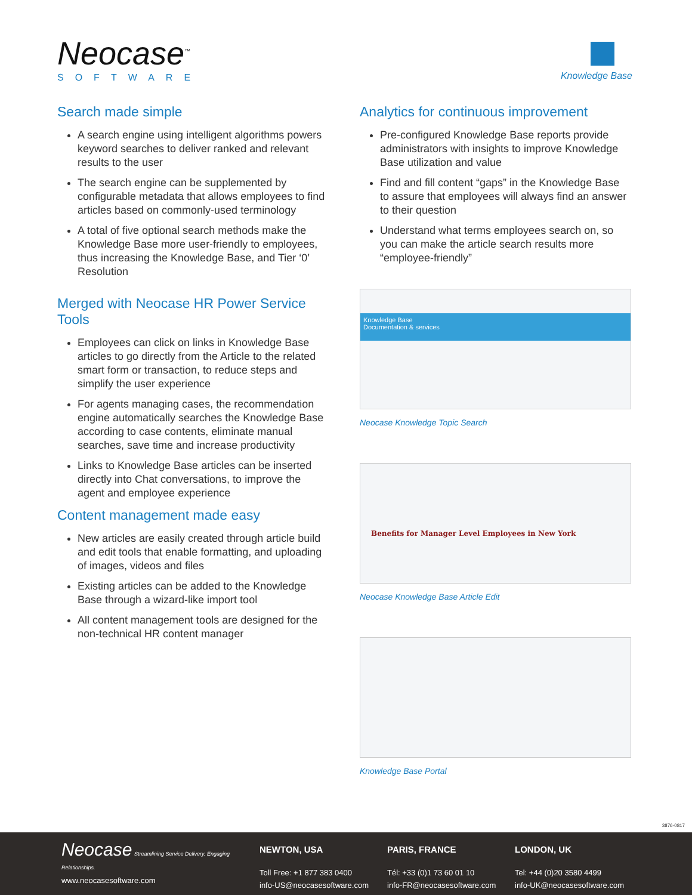Neocase<sup>™</sup>
SOFTWARE
Knowledge Base
Search made simple
A search engine using intelligent algorithms powers keyword searches to deliver ranked and relevant results to the user
The search engine can be supplemented by configurable metadata that allows employees to find articles based on commonly-used terminology
A total of five optional search methods make the Knowledge Base more user-friendly to employees, thus increasing the Knowledge Base, and Tier ‘0’ Resolution
Merged with Neocase HR Power Service Tools
Employees can click on links in Knowledge Base articles to go directly from the Article to the related smart form or transaction, to reduce steps and simplify the user experience
For agents managing cases, the recommendation engine automatically searches the Knowledge Base according to case contents, eliminate manual searches, save time and increase productivity
Links to Knowledge Base articles can be inserted directly into Chat conversations, to improve the agent and employee experience
Content management made easy
New articles are easily created through article build and edit tools that enable formatting, and uploading of images, videos and files
Existing articles can be added to the Knowledge Base through a wizard-like import tool
All content management tools are designed for the non-technical HR content manager
Analytics for continuous improvement
Pre-configured Knowledge Base reports provide administrators with insights to improve Knowledge Base utilization and value
Find and fill content “gaps” in the Knowledge Base to assure that employees will always find an answer to their question
Understand what terms employees search on, so you can make the article search results more “employee-friendly”
Knowledge Base
Documentation & services
Neocase Knowledge Topic Search
Benefits for Manager Level Employees in New York
Neocase Knowledge Base Article Edit
Knowledge Base Portal
3876-0817
Neocase Streamlining Service Delivery. Engaging Relationships.
www.neocasesoftware.com
NEWTON, USA
Toll Free: +1 877 383 0400
info-US@neocasesoftware.com
PARIS, FRANCE
Tél: +33 (0)1 73 60 01 10
info-FR@neocasesoftware.com
LONDON, UK
Tel: +44 (0)20 3580 4499
info-UK@neocasesoftware.com